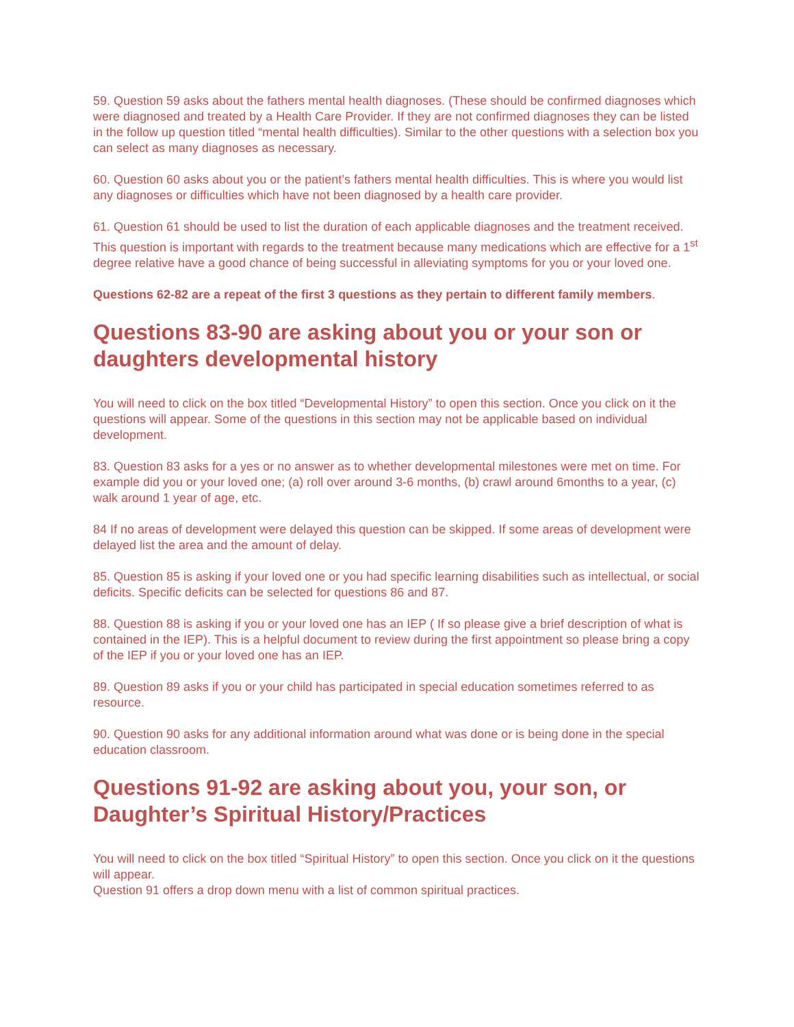59. Question 59 asks about the fathers mental health diagnoses. (These should be confirmed diagnoses which were diagnosed and treated by a Health Care Provider. If they are not confirmed diagnoses they can be listed in the follow up question titled “mental health difficulties). Similar to the other questions with a selection box you can select as many diagnoses as necessary.
60. Question 60 asks about you or the patient’s fathers mental health difficulties. This is where you would list any diagnoses or difficulties which have not been diagnosed by a health care provider.
61. Question 61 should be used to list the duration of each applicable diagnoses and the treatment received. This question is important with regards to the treatment because many medications which are effective for a 1<sup>st</sup> degree relative have a good chance of being successful in alleviating symptoms for you or your loved one.
Questions 62-82 are a repeat of the first 3 questions as they pertain to different family members.
Questions 83-90 are asking about you or your son or daughters developmental history
You will need to click on the box titled “Developmental History” to open this section. Once you click on it the questions will appear. Some of the questions in this section may not be applicable based on individual development.
83. Question 83 asks for a yes or no answer as to whether developmental milestones were met on time. For example did you or your loved one; (a) roll over around 3-6 months, (b) crawl around 6months to a year, (c) walk around 1 year of age, etc.
84 If no areas of development were delayed this question can be skipped. If some areas of development were delayed list the area and the amount of delay.
85. Question 85 is asking if your loved one or you had specific learning disabilities such as intellectual, or social deficits. Specific deficits can be selected for questions 86 and 87.
88. Question 88 is asking if you or your loved one has an IEP ( If so please give a brief description of what is contained in the IEP). This is a helpful document to review during the first appointment so please bring a copy of the IEP if you or your loved one has an IEP.
89. Question 89 asks if you or your child has participated in special education sometimes referred to as resource.
90. Question 90 asks for any additional information around what was done or is being done in the special education classroom.
Questions 91-92 are asking about you, your son, or Daughter’s Spiritual History/Practices
You will need to click on the box titled “Spiritual History” to open this section. Once you click on it the questions will appear.
Question 91 offers a drop down menu with a list of common spiritual practices.